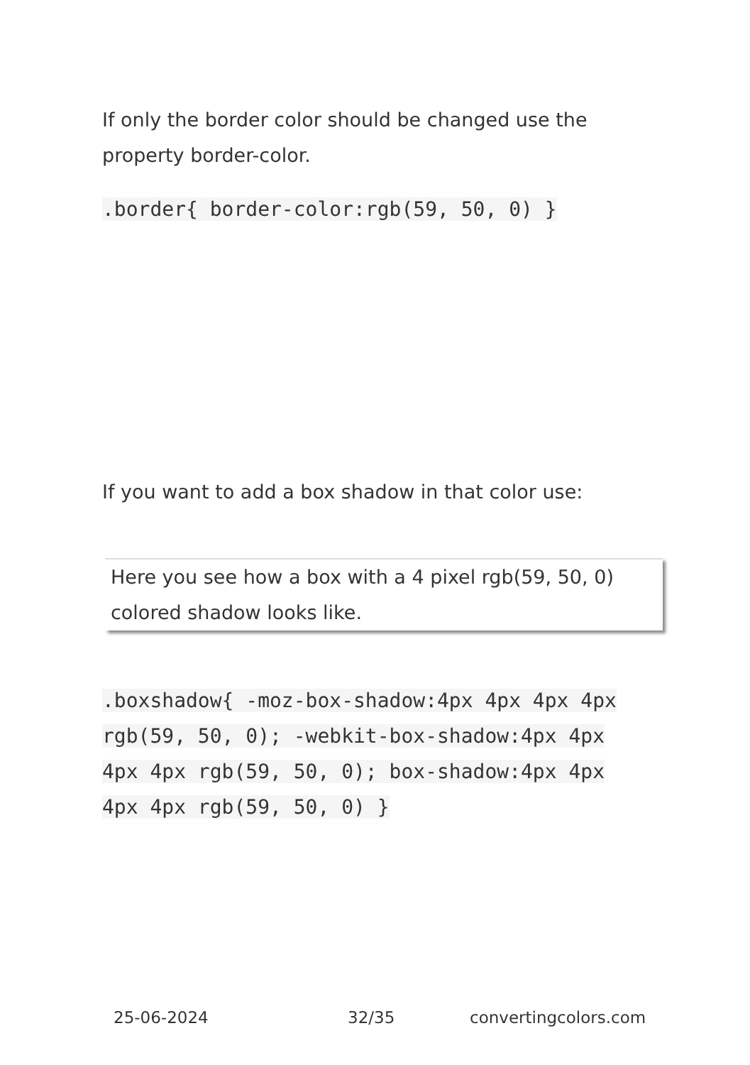If only the border color should be changed use the property border-color.
.border{ border-color:rgb(59, 50, 0) }
If you want to add a box shadow in that color use:
Here you see how a box with a 4 pixel rgb(59, 50, 0) colored shadow looks like.
.boxshadow{ -moz-box-shadow:4px 4px 4px 4px rgb(59, 50, 0); -webkit-box-shadow:4px 4px 4px 4px rgb(59, 50, 0); box-shadow:4px 4px 4px 4px rgb(59, 50, 0) }
25-06-2024 32/35 convertingcolors.com